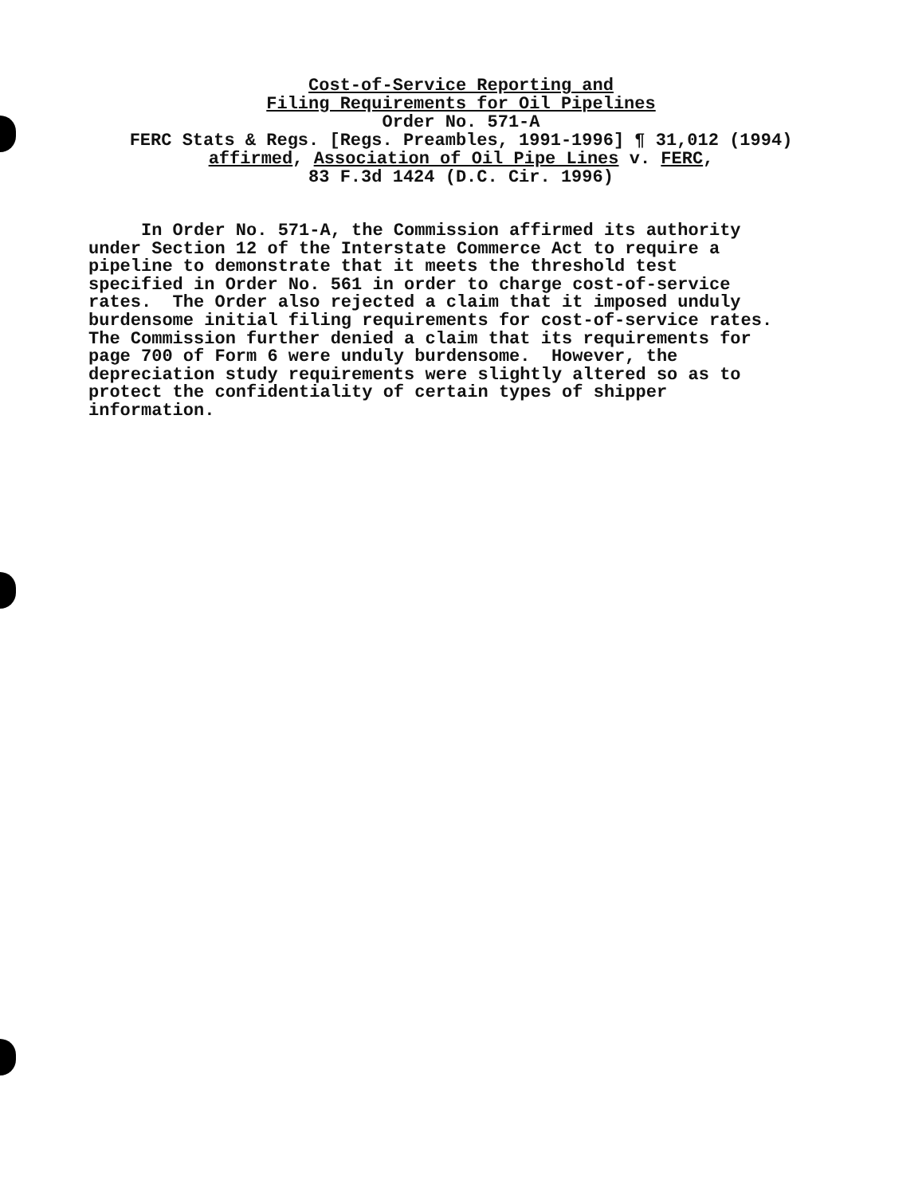Cost-of-Service Reporting and
Filing Requirements for Oil Pipelines
Order No. 571-A
FERC Stats & Regs. [Regs. Preambles, 1991-1996] ¶ 31,012 (1994)
affirmed, Association of Oil Pipe Lines v. FERC,
83 F.3d 1424 (D.C. Cir. 1996)
In Order No. 571-A, the Commission affirmed its authority under Section 12 of the Interstate Commerce Act to require a pipeline to demonstrate that it meets the threshold test specified in Order No. 561 in order to charge cost-of-service rates. The Order also rejected a claim that it imposed unduly burdensome initial filing requirements for cost-of-service rates. The Commission further denied a claim that its requirements for page 700 of Form 6 were unduly burdensome. However, the depreciation study requirements were slightly altered so as to protect the confidentiality of certain types of shipper information.